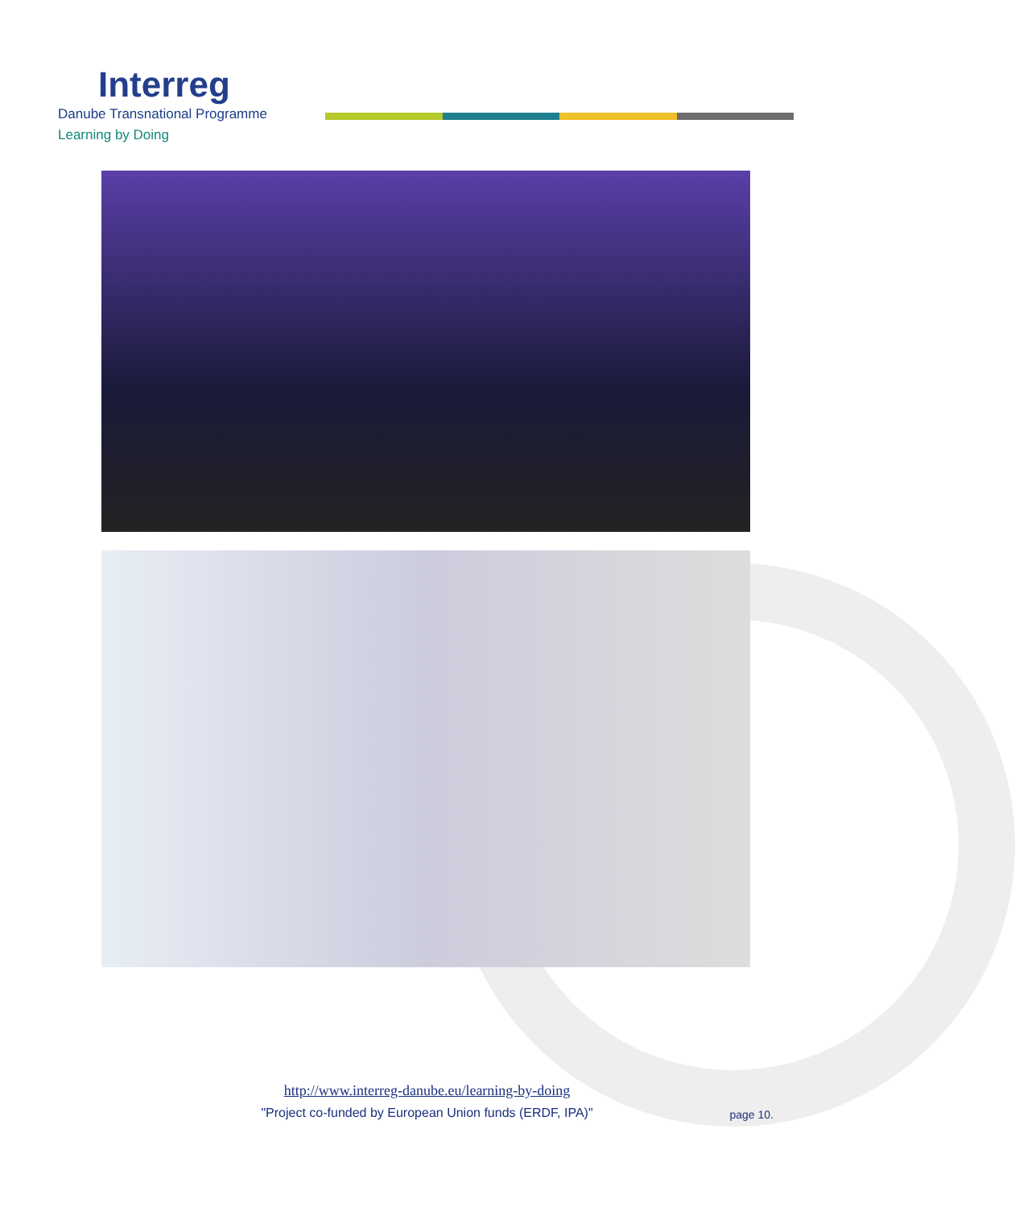Interreg
Danube Transnational Programme
Learning by Doing
http://www.interreg-danube.eu/learning-by-doing
"Project co-funded by European Union funds (ERDF, IPA)"
page 10.